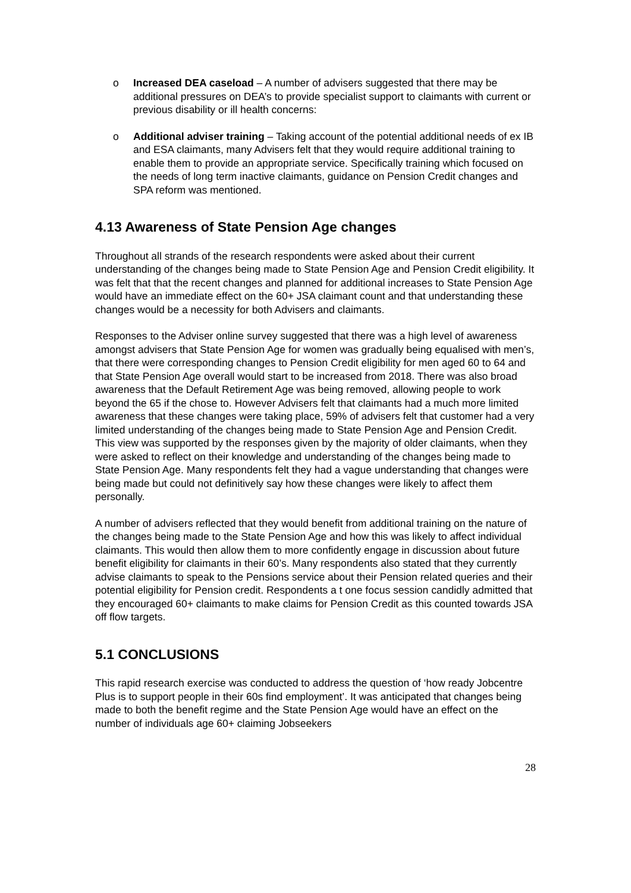o Increased DEA caseload – A number of advisers suggested that there may be additional pressures on DEA’s to provide specialist support to claimants with current or previous disability or ill health concerns:
o Additional adviser training – Taking account of the potential additional needs of ex IB and ESA claimants, many Advisers felt that they would require additional training to enable them to provide an appropriate service. Specifically training which focused on the needs of long term inactive claimants, guidance on Pension Credit changes and SPA reform was mentioned.
4.13 Awareness of State Pension Age changes
Throughout all strands of the research respondents were asked about their current understanding of the changes being made to State Pension Age and Pension Credit eligibility. It was felt that that the recent changes and planned for additional increases to State Pension Age would have an immediate effect on the 60+ JSA claimant count and that understanding these changes would be a necessity for both Advisers and claimants.
Responses to the Adviser online survey suggested that there was a high level of awareness amongst advisers that State Pension Age for women was gradually being equalised with men’s, that there were corresponding changes to Pension Credit eligibility for men aged 60 to 64 and that State Pension Age overall would start to be increased from 2018. There was also broad awareness that the Default Retirement Age was being removed, allowing people to work beyond the 65 if the chose to. However Advisers felt that claimants had a much more limited awareness that these changes were taking place, 59% of advisers felt that customer had a very limited understanding of the changes being made to State Pension Age and Pension Credit. This view was supported by the responses given by the majority of older claimants, when they were asked to reflect on their knowledge and understanding of the changes being made to State Pension Age. Many respondents felt they had a vague understanding that changes were being made but could not definitively say how these changes were likely to affect them personally.
A number of advisers reflected that they would benefit from additional training on the nature of the changes being made to the State Pension Age and how this was likely to affect individual claimants. This would then allow them to more confidently engage in discussion about future benefit eligibility for claimants in their 60’s. Many respondents also stated that they currently advise claimants to speak to the Pensions service about their Pension related queries and their potential eligibility for Pension credit. Respondents a t one focus session candidly admitted that they encouraged 60+ claimants to make claims for Pension Credit as this counted towards JSA off flow targets.
5.1 CONCLUSIONS
This rapid research exercise was conducted to address the question of ‘how ready Jobcentre Plus is to support people in their 60s find employment’. It was anticipated that changes being made to both the benefit regime and the State Pension Age would have an effect on the number of individuals age 60+ claiming Jobseekers
28